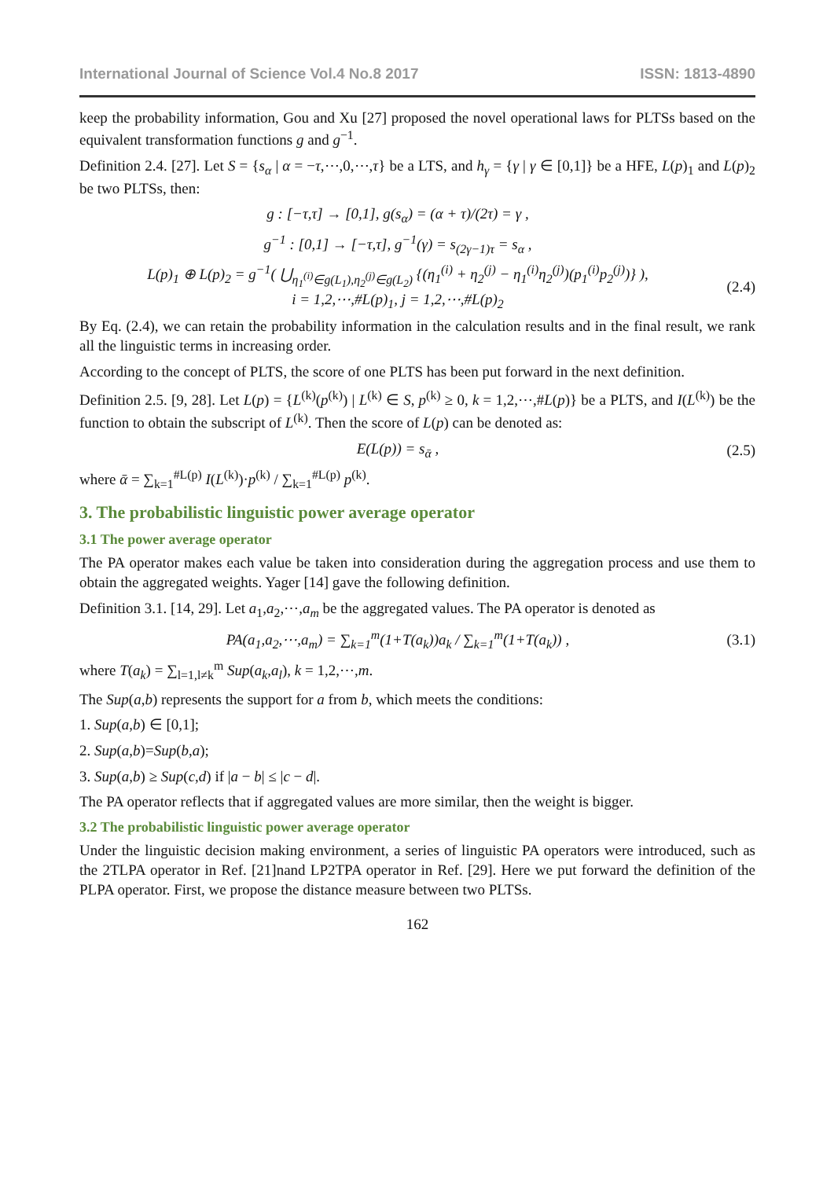International Journal of Science Vol.4 No.8 2017 ISSN: 1813-4890
keep the probability information, Gou and Xu [27] proposed the novel operational laws for PLTSs based on the equivalent transformation functions g and g<sup>−1</sup>.
Definition 2.4. [27]. Let S = {s<sub>α</sub> | α = −τ,⋯,0,⋯,τ} be a LTS, and h<sub>γ</sub> = {γ | γ ∈ [0,1]} be a HFE, L(p)<sub>1</sub> and L(p)<sub>2</sub> be two PLTSs, then:
g : [−τ,τ] → [0,1], g(s<sub>α</sub>) = (α + τ)/(2τ) = γ ,
g<sup>−1</sup> : [0,1] → [−τ,τ], g<sup>−1</sup>(γ) = s<sub>(2γ−1)τ</sub> = s<sub>α</sub> ,
L(p)<sub>1</sub> ⊕ L(p)<sub>2</sub> = g<sup>−1</sup>( ⋃<sub>η<sub>1</sub><sup>(i)</sup>∈g(L<sub>1</sub>),η<sub>2</sub><sup>(j)</sup>∈g(L<sub>2</sub>)</sub> {(η<sub>1</sub><sup>(i)</sup> + η<sub>2</sub><sup>(j)</sup> − η<sub>1</sub><sup>(i)</sup>η<sub>2</sub><sup>(j)</sup>)(p<sub>1</sub><sup>(i)</sup>p<sub>2</sub><sup>(j)</sup>)} ),
i = 1,2,⋯,#L(p)<sub>1</sub>, j = 1,2,⋯,#L(p)<sub>2</sub>
(2.4)
By Eq. (2.4), we can retain the probability information in the calculation results and in the final result, we rank all the linguistic terms in increasing order.
According to the concept of PLTS, the score of one PLTS has been put forward in the next definition.
Definition 2.5. [9, 28]. Let L(p) = {L<sup>(k)</sup>(p<sup>(k)</sup>) | L<sup>(k)</sup> ∈ S, p<sup>(k)</sup> ≥ 0, k = 1,2,⋯,#L(p)} be a PLTS, and I(L<sup>(k)</sup>) be the function to obtain the subscript of L<sup>(k)</sup>. Then the score of L(p) can be denoted as:
E(L(p)) = s<sub>ᾱ</sub> ,
(2.5)
where ᾱ = ∑<sub>k=1</sub><sup>#L(p)</sup> I(L<sup>(k)</sup>)·p<sup>(k)</sup> / ∑<sub>k=1</sub><sup>#L(p)</sup> p<sup>(k)</sup>.
3. The probabilistic linguistic power average operator
3.1 The power average operator
The PA operator makes each value be taken into consideration during the aggregation process and use them to obtain the aggregated weights. Yager [14] gave the following definition.
Definition 3.1. [14, 29]. Let a<sub>1</sub>,a<sub>2</sub>,⋯,a<sub>m</sub> be the aggregated values. The PA operator is denoted as
PA(a<sub>1</sub>,a<sub>2</sub>,⋯,a<sub>m</sub>) = ∑<sub>k=1</sub><sup>m</sup>(1+T(a<sub>k</sub>))a<sub>k</sub> / ∑<sub>k=1</sub><sup>m</sup>(1+T(a<sub>k</sub>)) ,
(3.1)
where T(a<sub>k</sub>) = ∑<sub>l=1,l≠k</sub><sup>m</sup> Sup(a<sub>k</sub>,a<sub>l</sub>), k = 1,2,⋯,m.
The Sup(a,b) represents the support for a from b, which meets the conditions:
1. Sup(a,b) ∈ [0,1];
2. Sup(a,b)=Sup(b,a);
3. Sup(a,b) ≥ Sup(c,d) if |a − b| ≤ |c − d|.
The PA operator reflects that if aggregated values are more similar, then the weight is bigger.
3.2 The probabilistic linguistic power average operator
Under the linguistic decision making environment, a series of linguistic PA operators were introduced, such as the 2TLPA operator in Ref. [21]nand LP2TPA operator in Ref. [29]. Here we put forward the definition of the PLPA operator. First, we propose the distance measure between two PLTSs.
162